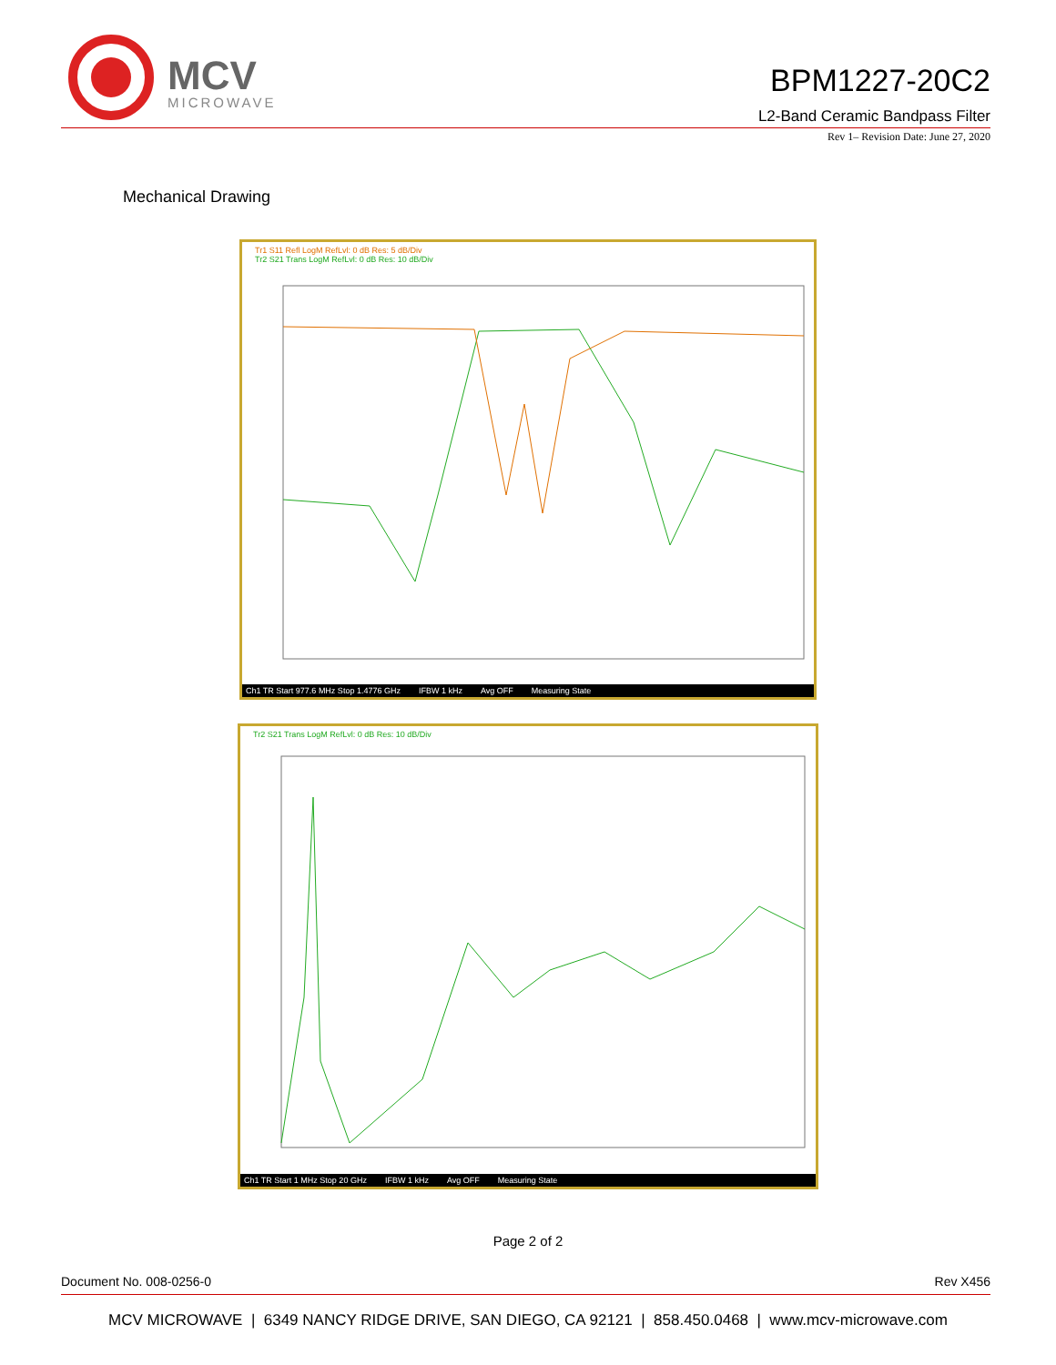MCV
MICROWAVE
BPM1227-20C2
L2-Band Ceramic Bandpass Filter
Rev 1– Revision Date: June 27, 2020
Mechanical Drawing
Tr1 S11 Refl LogM RefLvl: 0 dB Res: 5 dB/Div
Tr2 S21 Trans LogM RefLvl: 0 dB Res: 10 dB/Div
Ch1 TR Start 977.6 MHz Stop 1.4776 GHz IFBW 1 kHz Avg OFF Measuring State
Tr2 S21 Trans LogM RefLvl: 0 dB Res: 10 dB/Div
Ch1 TR Start 1 MHz Stop 20 GHz IFBW 1 kHz Avg OFF Measuring State
Page 2 of 2
Document No. 008-0256-0 Rev X456
MCV MICROWAVE | 6349 NANCY RIDGE DRIVE, SAN DIEGO, CA 92121 | 858.450.0468 | www.mcv-microwave.com